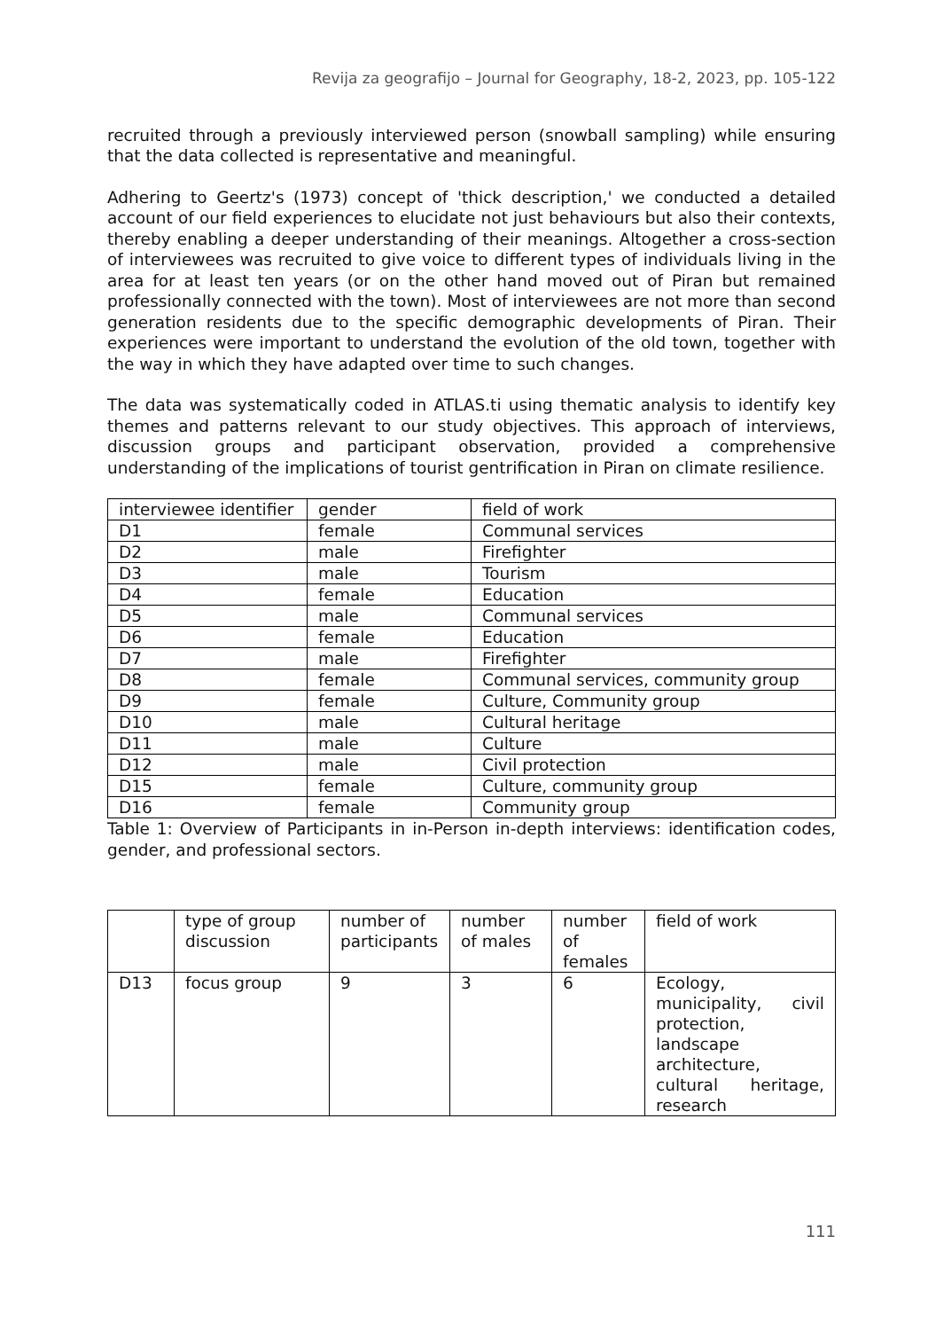Revija za geografijo – Journal for Geography, 18-2, 2023, pp. 105-122
recruited through a previously interviewed person (snowball sampling) while ensuring that the data collected is representative and meaningful.
Adhering to Geertz's (1973) concept of 'thick description,' we conducted a detailed account of our field experiences to elucidate not just behaviours but also their contexts, thereby enabling a deeper understanding of their meanings. Altogether a cross-section of interviewees was recruited to give voice to different types of individuals living in the area for at least ten years (or on the other hand moved out of Piran but remained professionally connected with the town). Most of interviewees are not more than second generation residents due to the specific demographic developments of Piran. Their experiences were important to understand the evolution of the old town, together with the way in which they have adapted over time to such changes.
The data was systematically coded in ATLAS.ti using thematic analysis to identify key themes and patterns relevant to our study objectives. This approach of interviews, discussion groups and participant observation, provided a comprehensive understanding of the implications of tourist gentrification in Piran on climate resilience.
| interviewee identifier | gender | field of work |
| D1 | female | Communal services |
| D2 | male | Firefighter |
| D3 | male | Tourism |
| D4 | female | Education |
| D5 | male | Communal services |
| D6 | female | Education |
| D7 | male | Firefighter |
| D8 | female | Communal services, community group |
| D9 | female | Culture, Community group |
| D10 | male | Cultural heritage |
| D11 | male | Culture |
| D12 | male | Civil protection |
| D15 | female | Culture, community group |
| D16 | female | Community group |
Table 1: Overview of Participants in in-Person in-depth interviews: identification codes, gender, and professional sectors.
| | type of group discussion | number of participants | number of males | number of females | field of work |
| D13 | focus group | 9 | 3 | 6 | Ecology, municipality, civil protection, landscape architecture, cultural heritage, research |
111